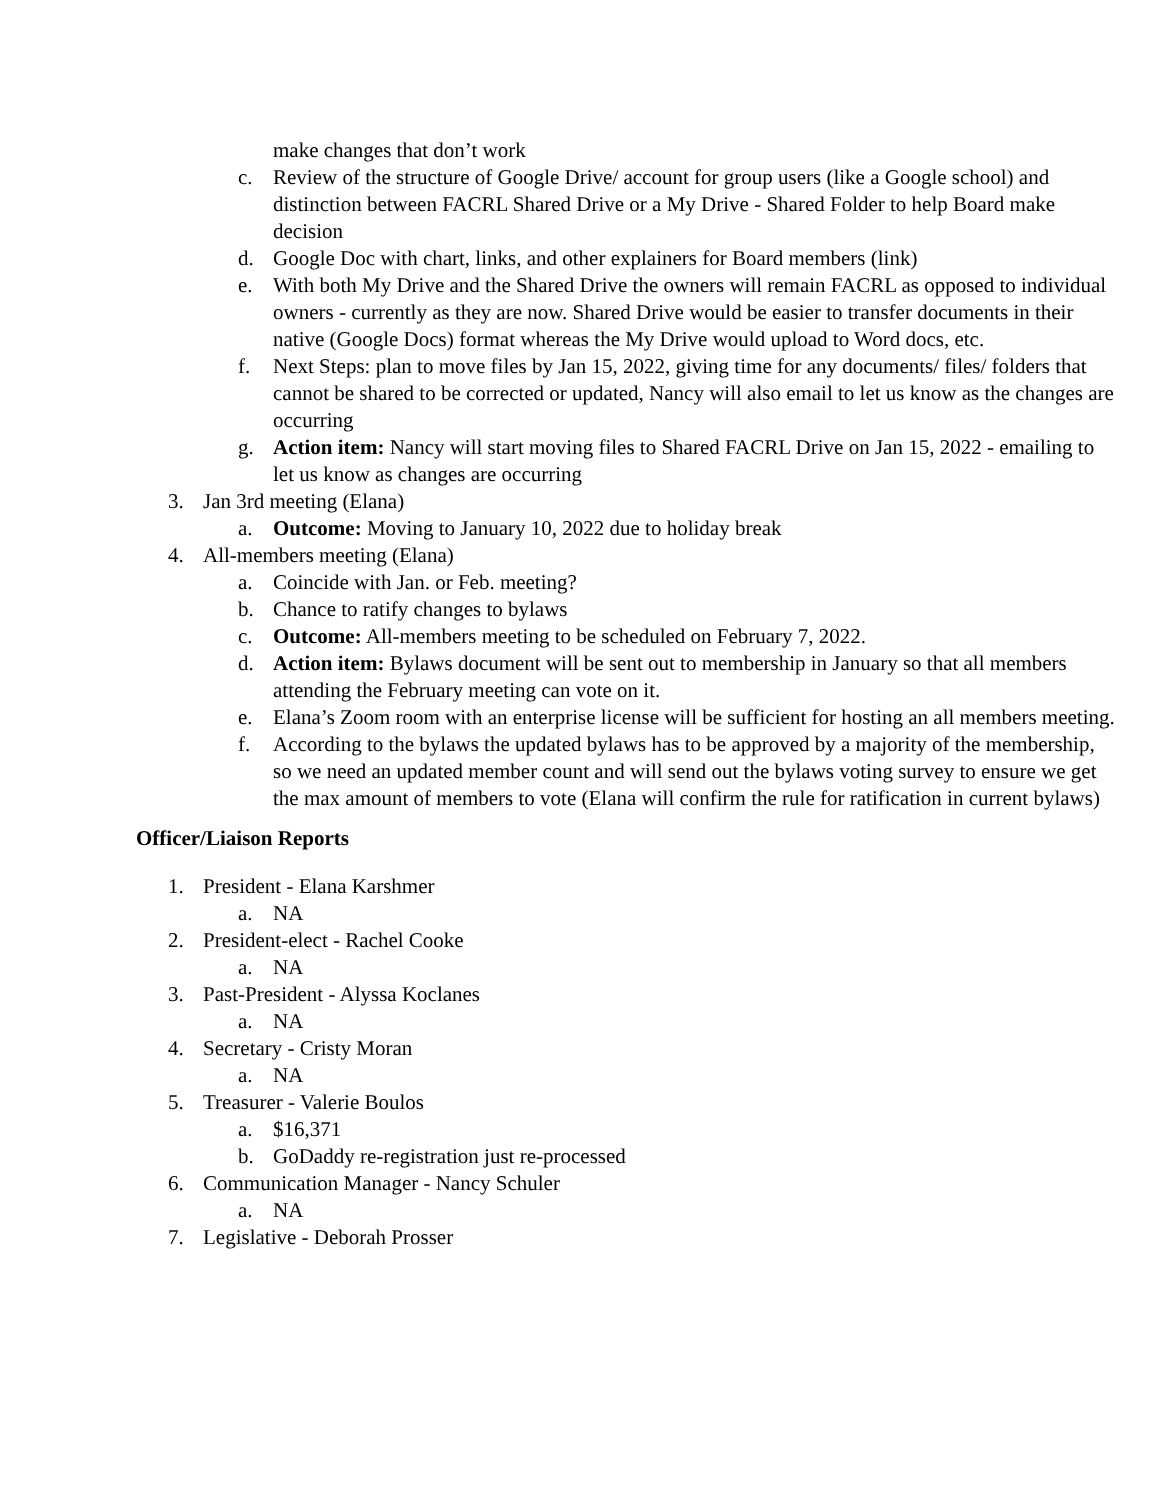make changes that don’t work
c. Review of the structure of Google Drive/ account for group users (like a Google school) and distinction between FACRL Shared Drive or a My Drive - Shared Folder to help Board make decision
d. Google Doc with chart, links, and other explainers for Board members (link)
e. With both My Drive and the Shared Drive the owners will remain FACRL as opposed to individual owners - currently as they are now. Shared Drive would be easier to transfer documents in their native (Google Docs) format whereas the My Drive would upload to Word docs, etc.
f. Next Steps: plan to move files by Jan 15, 2022, giving time for any documents/ files/ folders that cannot be shared to be corrected or updated, Nancy will also email to let us know as the changes are occurring
g. Action item: Nancy will start moving files to Shared FACRL Drive on Jan 15, 2022 - emailing to let us know as changes are occurring
3. Jan 3rd meeting (Elana)
a. Outcome: Moving to January 10, 2022 due to holiday break
4. All-members meeting (Elana)
a. Coincide with Jan. or Feb. meeting?
b. Chance to ratify changes to bylaws
c. Outcome: All-members meeting to be scheduled on February 7, 2022.
d. Action item: Bylaws document will be sent out to membership in January so that all members attending the February meeting can vote on it.
e. Elana’s Zoom room with an enterprise license will be sufficient for hosting an all members meeting.
f. According to the bylaws the updated bylaws has to be approved by a majority of the membership, so we need an updated member count and will send out the bylaws voting survey to ensure we get the max amount of members to vote (Elana will confirm the rule for ratification in current bylaws)
Officer/Liaison Reports
1. President - Elana Karshmer
a. NA
2. President-elect - Rachel Cooke
a. NA
3. Past-President - Alyssa Koclanes
a. NA
4. Secretary - Cristy Moran
a. NA
5. Treasurer - Valerie Boulos
a. $16,371
b. GoDaddy re-registration just re-processed
6. Communication Manager - Nancy Schuler
a. NA
7. Legislative - Deborah Prosser